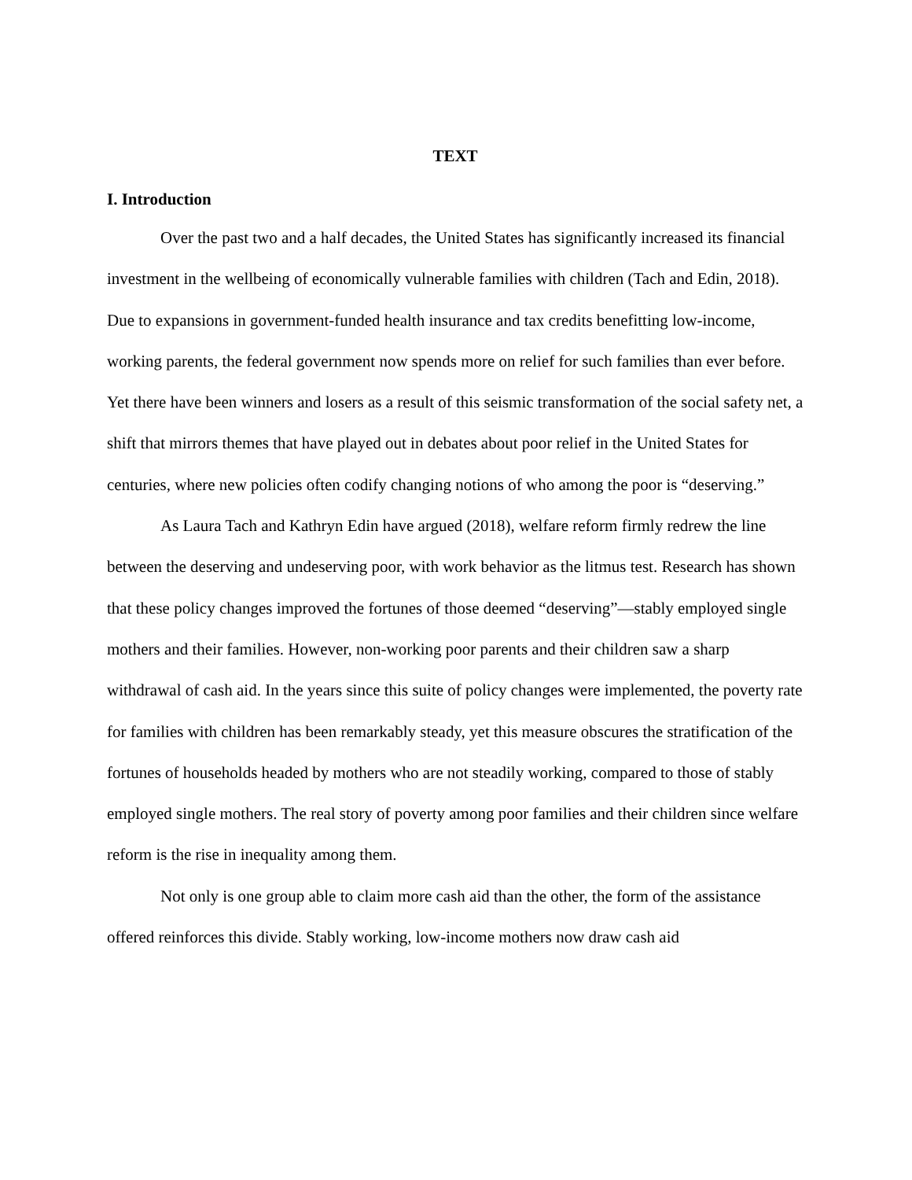TEXT
I. Introduction
Over the past two and a half decades, the United States has significantly increased its financial investment in the wellbeing of economically vulnerable families with children (Tach and Edin, 2018). Due to expansions in government-funded health insurance and tax credits benefitting low-income, working parents, the federal government now spends more on relief for such families than ever before. Yet there have been winners and losers as a result of this seismic transformation of the social safety net, a shift that mirrors themes that have played out in debates about poor relief in the United States for centuries, where new policies often codify changing notions of who among the poor is “deserving.”
As Laura Tach and Kathryn Edin have argued (2018), welfare reform firmly redrew the line between the deserving and undeserving poor, with work behavior as the litmus test. Research has shown that these policy changes improved the fortunes of those deemed “deserving”—stably employed single mothers and their families. However, non-working poor parents and their children saw a sharp withdrawal of cash aid. In the years since this suite of policy changes were implemented, the poverty rate for families with children has been remarkably steady, yet this measure obscures the stratification of the fortunes of households headed by mothers who are not steadily working, compared to those of stably employed single mothers. The real story of poverty among poor families and their children since welfare reform is the rise in inequality among them.
Not only is one group able to claim more cash aid than the other, the form of the assistance offered reinforces this divide. Stably working, low-income mothers now draw cash aid